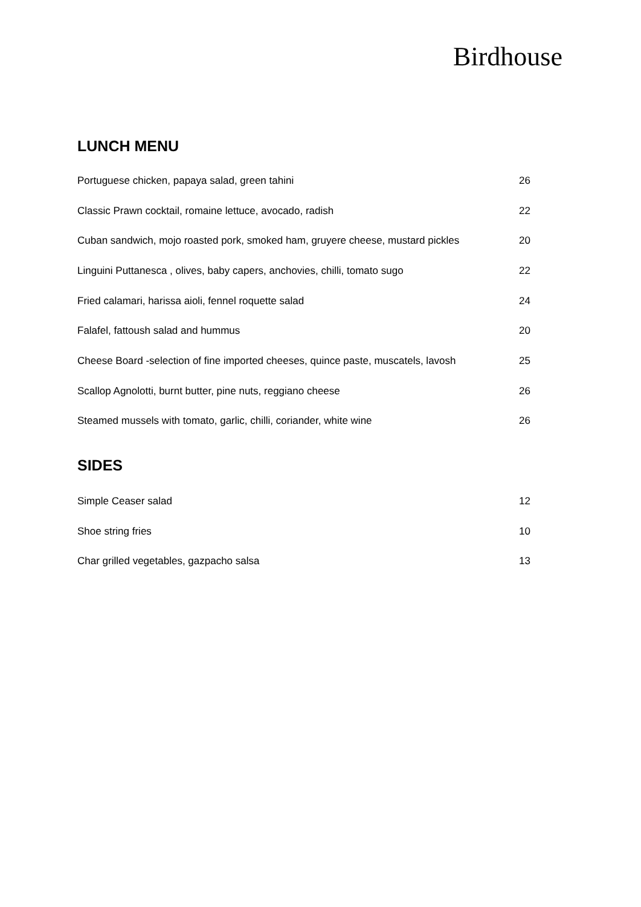Birdhouse
LUNCH MENU
Portuguese chicken, papaya salad, green tahini 26
Classic Prawn cocktail, romaine lettuce, avocado, radish 22
Cuban sandwich, mojo roasted pork, smoked ham, gruyere cheese, mustard pickles 20
Linguini Puttanesca , olives, baby capers, anchovies, chilli, tomato sugo 22
Fried calamari, harissa aioli, fennel roquette salad 24
Falafel, fattoush salad and hummus 20
Cheese Board -selection of fine imported cheeses, quince paste, muscatels, lavosh 25
Scallop Agnolotti, burnt butter, pine nuts, reggiano cheese 26
Steamed mussels with tomato, garlic, chilli, coriander, white wine 26
SIDES
Simple Ceaser salad 12
Shoe string fries 10
Char grilled vegetables, gazpacho salsa 13